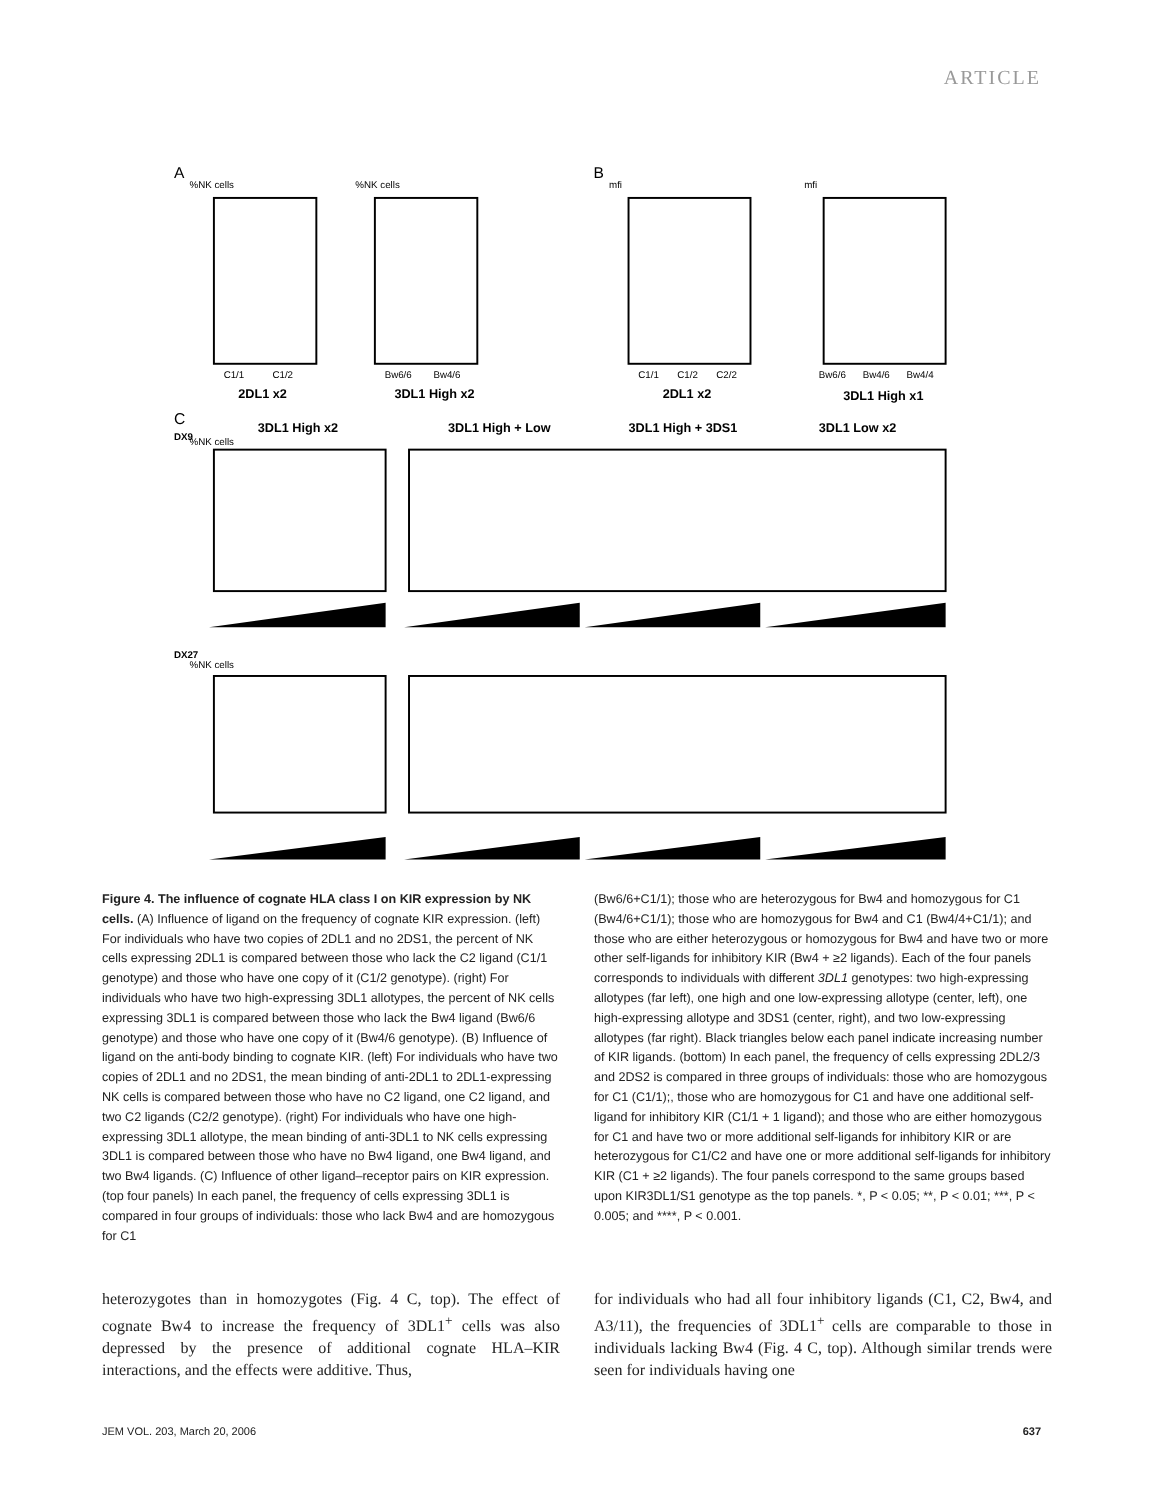ARTICLE
A
%NK cells
C1/1
C1/2
2DL1 x2
%NK cells
Bw6/6
Bw4/6
3DL1 High x2
B
mfi
C1/1
C1/2
C2/2
2DL1 x2
mfi
Bw6/6
Bw4/6
Bw4/4
3DL1 High x1
C
3DL1 High x2
3DL1 High + Low
3DL1 High + 3DS1
3DL1 Low x2
DX9
%NK cells
DX27
%NK cells
Figure 4. The influence of cognate HLA class I on KIR expression by NK cells. (A) Influence of ligand on the frequency of cognate KIR expression. (left) For individuals who have two copies of 2DL1 and no 2DS1, the percent of NK cells expressing 2DL1 is compared between those who lack the C2 ligand (C1/1 genotype) and those who have one copy of it (C1/2 genotype). (right) For individuals who have two high-expressing 3DL1 allotypes, the percent of NK cells expressing 3DL1 is compared between those who lack the Bw4 ligand (Bw6/6 genotype) and those who have one copy of it (Bw4/6 genotype). (B) Influence of ligand on the anti-body binding to cognate KIR. (left) For individuals who have two copies of 2DL1 and no 2DS1, the mean binding of anti-2DL1 to 2DL1-expressing NK cells is compared between those who have no C2 ligand, one C2 ligand, and two C2 ligands (C2/2 genotype). (right) For individuals who have one high-expressing 3DL1 allotype, the mean binding of anti-3DL1 to NK cells expressing 3DL1 is compared between those who have no Bw4 ligand, one Bw4 ligand, and two Bw4 ligands. (C) Influence of other ligand–receptor pairs on KIR expression. (top four panels) In each panel, the frequency of cells expressing 3DL1 is compared in four groups of individuals: those who lack Bw4 and are homozygous for C1
(Bw6/6+C1/1); those who are heterozygous for Bw4 and homozygous for C1 (Bw4/6+C1/1); those who are homozygous for Bw4 and C1 (Bw4/4+C1/1); and those who are either heterozygous or homozygous for Bw4 and have two or more other self-ligands for inhibitory KIR (Bw4 + ≥2 ligands). Each of the four panels corresponds to individuals with different 3DL1 genotypes: two high-expressing allotypes (far left), one high and one low-expressing allotype (center, left), one high-expressing allotype and 3DS1 (center, right), and two low-expressing allotypes (far right). Black triangles below each panel indicate increasing number of KIR ligands. (bottom) In each panel, the frequency of cells expressing 2DL2/3 and 2DS2 is compared in three groups of individuals: those who are homozygous for C1 (C1/1);, those who are homozygous for C1 and have one additional self-ligand for inhibitory KIR (C1/1 + 1 ligand); and those who are either homozygous for C1 and have two or more additional self-ligands for inhibitory KIR or are heterozygous for C1/C2 and have one or more additional self-ligands for inhibitory KIR (C1 + ≥2 ligands). The four panels correspond to the same groups based upon KIR3DL1/S1 genotype as the top panels. *, P < 0.05; **, P < 0.01; ***, P < 0.005; and ****, P < 0.001.
heterozygotes than in homozygotes (Fig. 4 C, top). The effect of cognate Bw4 to increase the frequency of 3DL1<sup>+</sup> cells was also depressed by the presence of additional cognate HLA–KIR interactions, and the effects were additive. Thus,
for individuals who had all four inhibitory ligands (C1, C2, Bw4, and A3/11), the frequencies of 3DL1<sup>+</sup> cells are comparable to those in individuals lacking Bw4 (Fig. 4 C, top). Although similar trends were seen for individuals having one
JEM VOL. 203, March 20, 2006 637